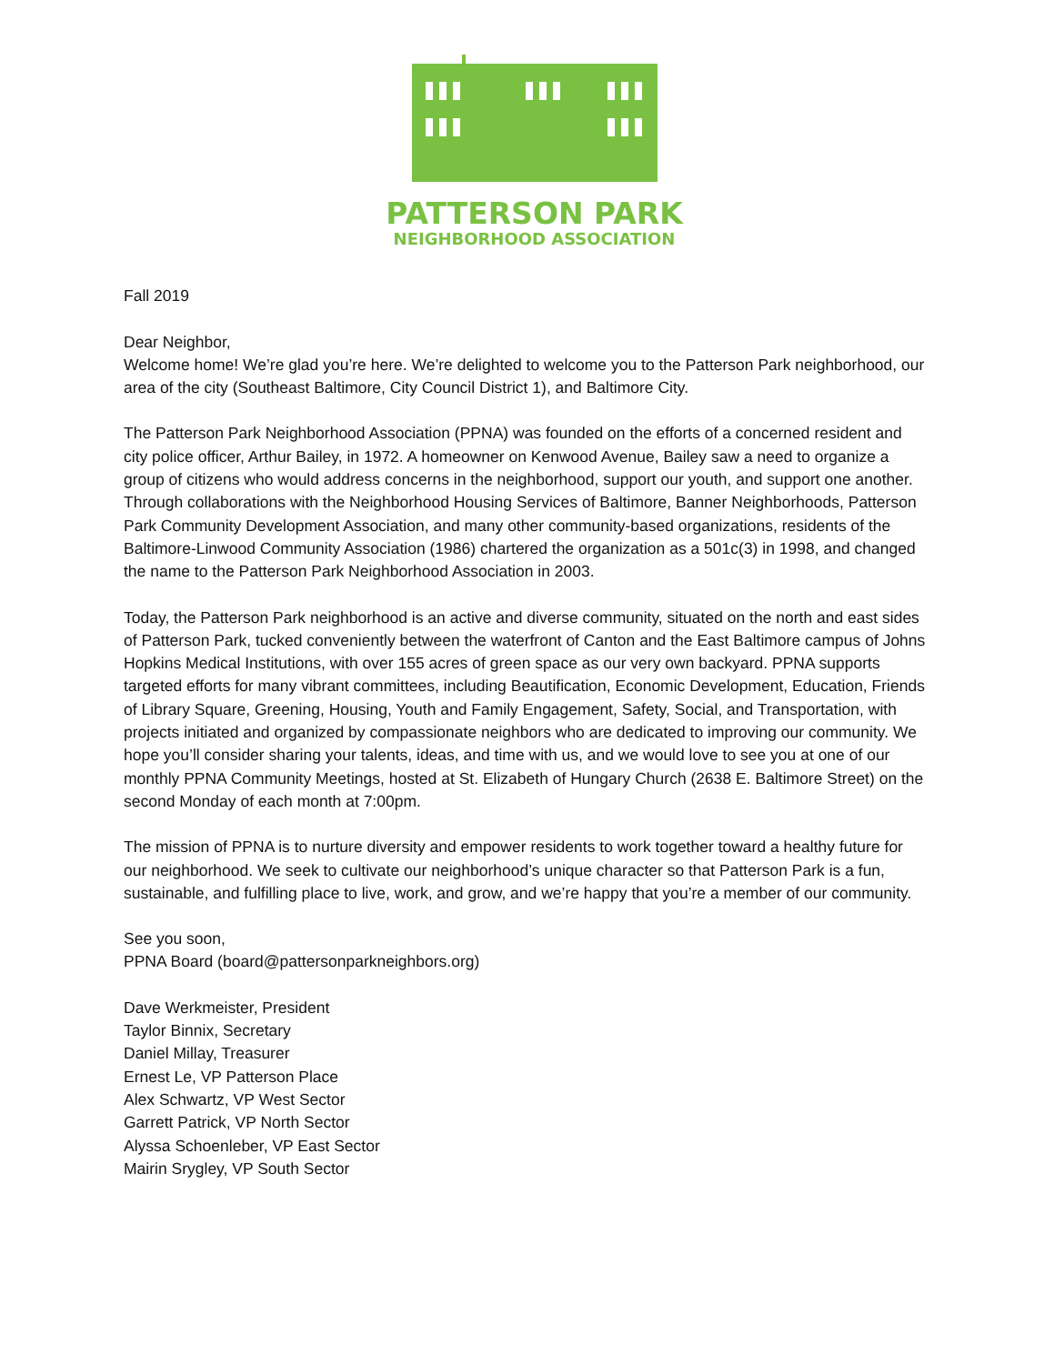PATTERSON PARK
NEIGHBORHOOD ASSOCIATION
Fall 2019
Dear Neighbor,
Welcome home! We’re glad you’re here. We’re delighted to welcome you to the Patterson Park neighborhood, our area of the city (Southeast Baltimore, City Council District 1), and Baltimore City.
The Patterson Park Neighborhood Association (PPNA) was founded on the efforts of a concerned resident and city police officer, Arthur Bailey, in 1972. A homeowner on Kenwood Avenue, Bailey saw a need to organize a group of citizens who would address concerns in the neighborhood, support our youth, and support one another. Through collaborations with the Neighborhood Housing Services of Baltimore, Banner Neighborhoods, Patterson Park Community Development Association, and many other community-based organizations, residents of the Baltimore-Linwood Community Association (1986) chartered the organization as a 501c(3) in 1998, and changed the name to the Patterson Park Neighborhood Association in 2003.
Today, the Patterson Park neighborhood is an active and diverse community, situated on the north and east sides of Patterson Park, tucked conveniently between the waterfront of Canton and the East Baltimore campus of Johns Hopkins Medical Institutions, with over 155 acres of green space as our very own backyard. PPNA supports targeted efforts for many vibrant committees, including Beautification, Economic Development, Education, Friends of Library Square, Greening, Housing, Youth and Family Engagement, Safety, Social, and Transportation, with projects initiated and organized by compassionate neighbors who are dedicated to improving our community. We hope you’ll consider sharing your talents, ideas, and time with us, and we would love to see you at one of our monthly PPNA Community Meetings, hosted at St. Elizabeth of Hungary Church (2638 E. Baltimore Street) on the second Monday of each month at 7:00pm.
The mission of PPNA is to nurture diversity and empower residents to work together toward a healthy future for our neighborhood. We seek to cultivate our neighborhood’s unique character so that Patterson Park is a fun, sustainable, and fulfilling place to live, work, and grow, and we’re happy that you’re a member of our community.
See you soon,
PPNA Board (board@pattersonparkneighbors.org)
Dave Werkmeister, President
Taylor Binnix, Secretary
Daniel Millay, Treasurer
Ernest Le, VP Patterson Place
Alex Schwartz, VP West Sector
Garrett Patrick, VP North Sector
Alyssa Schoenleber, VP East Sector
Mairin Srygley, VP South Sector